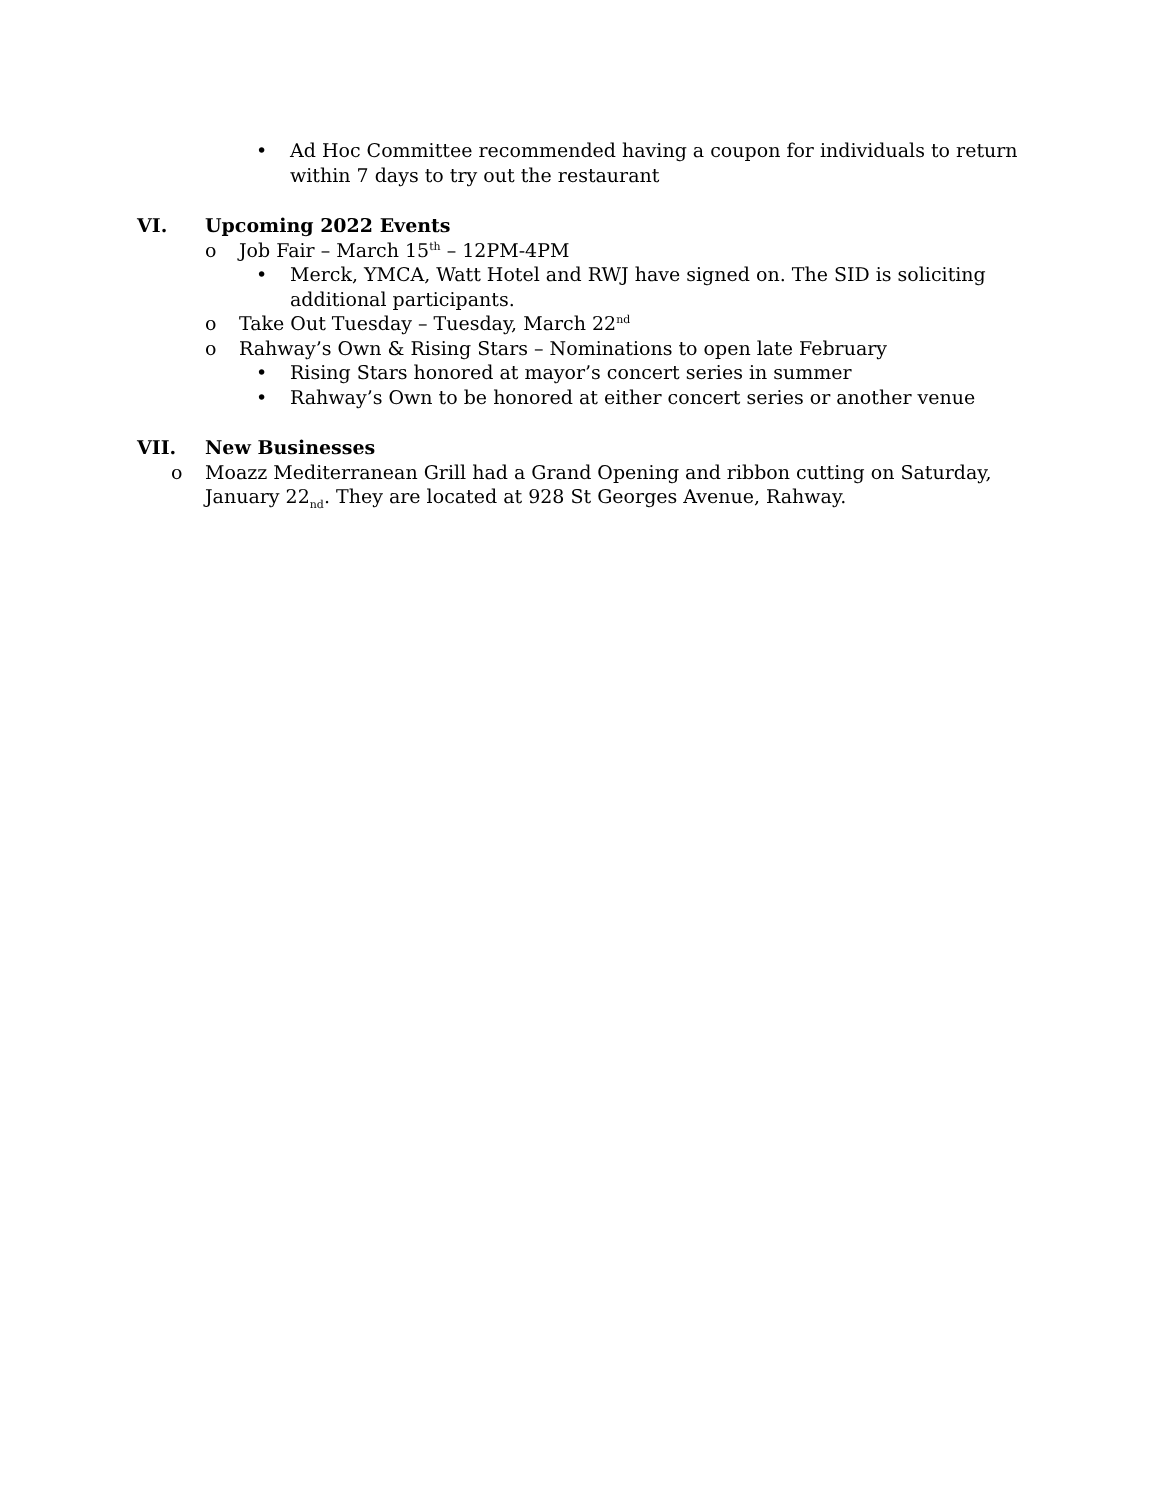• Ad Hoc Committee recommended having a coupon for individuals to return within 7 days to try out the restaurant
VI. Upcoming 2022 Events
o Job Fair – March 15<sup>th</sup> – 12PM-4PM
• Merck, YMCA, Watt Hotel and RWJ have signed on. The SID is soliciting additional participants.
o Take Out Tuesday – Tuesday, March 22<sup>nd</sup>
o Rahway’s Own & Rising Stars – Nominations to open late February
• Rising Stars honored at mayor’s concert series in summer
• Rahway’s Own to be honored at either concert series or another venue
VII. New Businesses
o Moazz Mediterranean Grill had a Grand Opening and ribbon cutting on Saturday, January 22<sub>nd</sub>. They are located at 928 St Georges Avenue, Rahway.